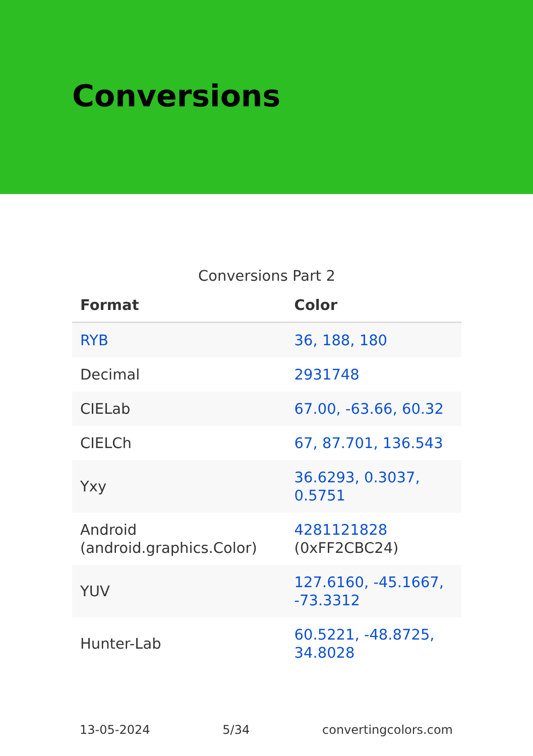Conversions
Conversions Part 2
| Format | Color |
| --- | --- |
| RYB | 36, 188, 180 |
| Decimal | 2931748 |
| CIELab | 67.00, -63.66, 60.32 |
| CIELCh | 67, 87.701, 136.543 |
| Yxy | 36.6293, 0.3037, 0.5751 |
| Android (android.graphics.Color) | 4281121828 (0xFF2CBC24) |
| YUV | 127.6160, -45.1667, -73.3312 |
| Hunter-Lab | 60.5221, -48.8725, 34.8028 |
13-05-2024 5/34 convertingcolors.com